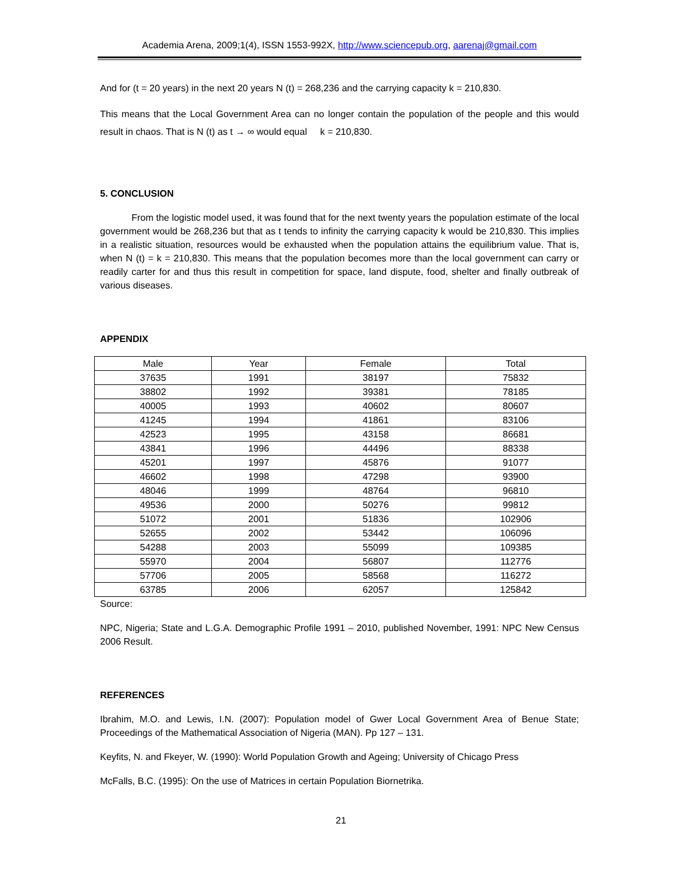Academia Arena, 2009;1(4), ISSN 1553-992X, http://www.sciencepub.org, aarenaj@gmail.com
And for (t = 20 years) in the next 20 years N (t) = 268,236 and the carrying capacity k = 210,830.
This means that the Local Government Area can no longer contain the population of the people and this would result in chaos. That is N (t) as t → ∞ would equal k = 210,830.
5. CONCLUSION
From the logistic model used, it was found that for the next twenty years the population estimate of the local government would be 268,236 but that as t tends to infinity the carrying capacity k would be 210,830. This implies in a realistic situation, resources would be exhausted when the population attains the equilibrium value. That is, when N (t) = k = 210,830. This means that the population becomes more than the local government can carry or readily carter for and thus this result in competition for space, land dispute, food, shelter and finally outbreak of various diseases.
APPENDIX
| Male | Year | Female | Total |
| --- | --- | --- | --- |
| 37635 | 1991 | 38197 | 75832 |
| 38802 | 1992 | 39381 | 78185 |
| 40005 | 1993 | 40602 | 80607 |
| 41245 | 1994 | 41861 | 83106 |
| 42523 | 1995 | 43158 | 86681 |
| 43841 | 1996 | 44496 | 88338 |
| 45201 | 1997 | 45876 | 91077 |
| 46602 | 1998 | 47298 | 93900 |
| 48046 | 1999 | 48764 | 96810 |
| 49536 | 2000 | 50276 | 99812 |
| 51072 | 2001 | 51836 | 102906 |
| 52655 | 2002 | 53442 | 106096 |
| 54288 | 2003 | 55099 | 109385 |
| 55970 | 2004 | 56807 | 112776 |
| 57706 | 2005 | 58568 | 116272 |
| 63785 | 2006 | 62057 | 125842 |
Source:
NPC, Nigeria; State and L.G.A. Demographic Profile 1991 – 2010, published November, 1991: NPC New Census 2006 Result.
REFERENCES
Ibrahim, M.O. and Lewis, I.N. (2007): Population model of Gwer Local Government Area of Benue State; Proceedings of the Mathematical Association of Nigeria (MAN). Pp 127 – 131.
Keyfits, N. and Fkeyer, W. (1990): World Population Growth and Ageing; University of Chicago Press
McFalls, B.C. (1995): On the use of Matrices in certain Population Biornetrika.
21